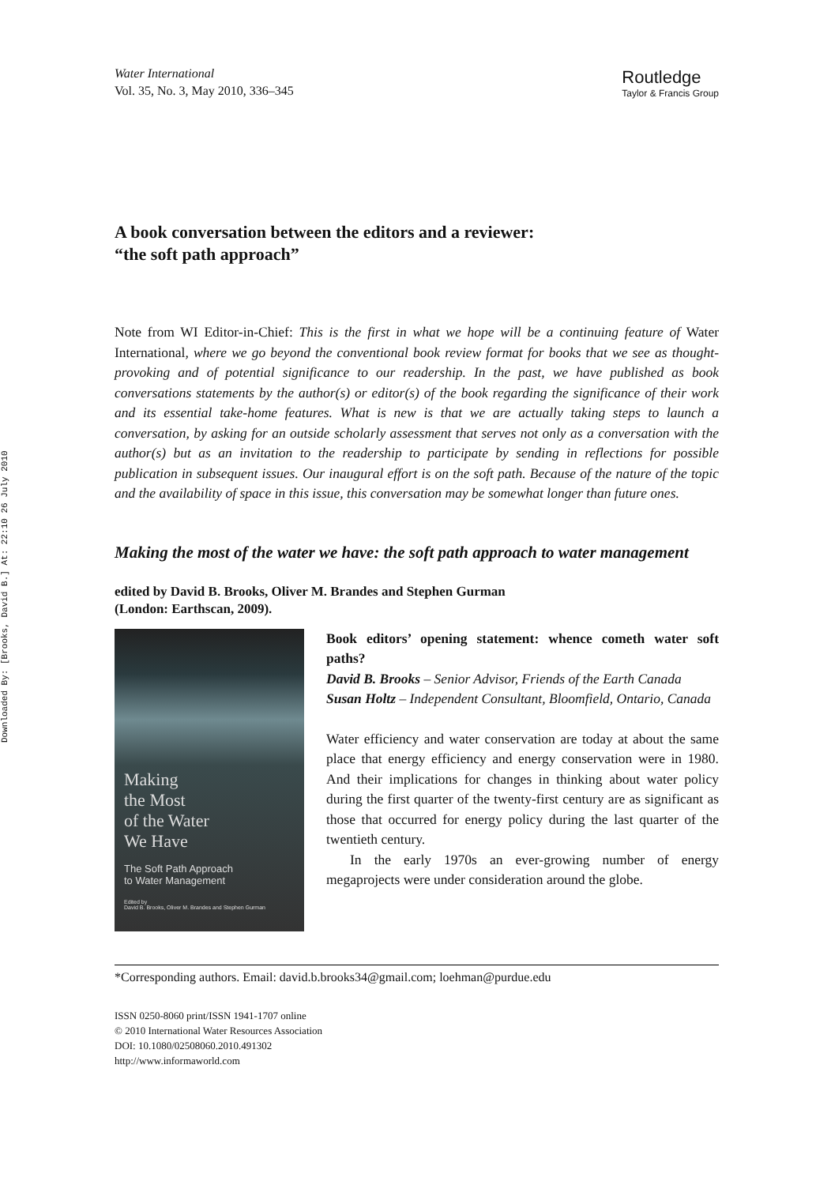Downloaded By: [Brooks, David B.] At: 22:10 26 July 2010
Water International
Vol. 35, No. 3, May 2010, 336–345
Routledge
Taylor & Francis Group
A book conversation between the editors and a reviewer:
“the soft path approach”
Note from WI Editor-in-Chief: This is the first in what we hope will be a continuing feature of Water International, where we go beyond the conventional book review format for books that we see as thought-provoking and of potential significance to our readership. In the past, we have published as book conversations statements by the author(s) or editor(s) of the book regarding the significance of their work and its essential take-home features. What is new is that we are actually taking steps to launch a conversation, by asking for an outside scholarly assessment that serves not only as a conversation with the author(s) but as an invitation to the readership to participate by sending in reflections for possible publication in subsequent issues. Our inaugural effort is on the soft path. Because of the nature of the topic and the availability of space in this issue, this conversation may be somewhat longer than future ones.
Making the most of the water we have: the soft path approach to water management
edited by David B. Brooks, Oliver M. Brandes and Stephen Gurman
(London: Earthscan, 2009).
Making
the Most
of the Water
We Have
The Soft Path Approach
to Water Management
Edited by
David B. Brooks, Oliver M. Brandes and Stephen Gurman
Book editors’ opening statement: whence cometh water soft paths?
David B. Brooks – Senior Advisor, Friends of the Earth Canada
Susan Holtz – Independent Consultant, Bloomfield, Ontario, Canada
Water efficiency and water conservation are today at about the same place that energy efficiency and energy conservation were in 1980. And their implications for changes in thinking about water policy during the first quarter of the twenty-first century are as significant as those that occurred for energy policy during the last quarter of the twentieth century.
In the early 1970s an ever-growing number of energy megaprojects were under consideration around the globe.
*Corresponding authors. Email: david.b.brooks34@gmail.com; loehman@purdue.edu
ISSN 0250-8060 print/ISSN 1941-1707 online
© 2010 International Water Resources Association
DOI: 10.1080/02508060.2010.491302
http://www.informaworld.com